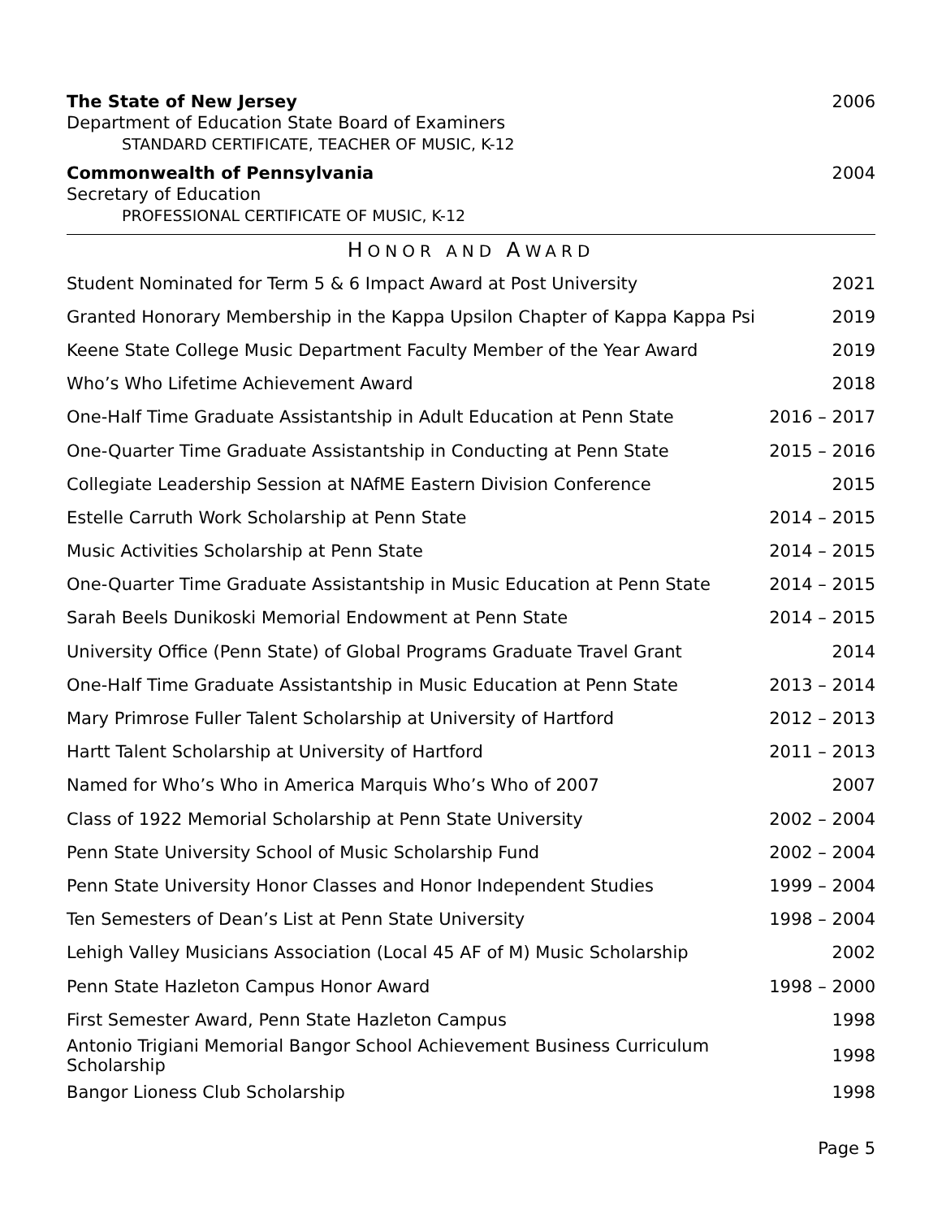The State of New Jersey 2006
Department of Education State Board of Examiners
STANDARD CERTIFICATE, TEACHER OF MUSIC, K-12
Commonwealth of Pennsylvania 2004
Secretary of Education
PROFESSIONAL CERTIFICATE OF MUSIC, K-12
HONOR AND AWARD
| Student Nominated for Term 5 & 6 Impact Award at Post University | 2021 |
| Granted Honorary Membership in the Kappa Upsilon Chapter of Kappa Kappa Psi | 2019 |
| Keene State College Music Department Faculty Member of the Year Award | 2019 |
| Who’s Who Lifetime Achievement Award | 2018 |
| One-Half Time Graduate Assistantship in Adult Education at Penn State | 2016 – 2017 |
| One-Quarter Time Graduate Assistantship in Conducting at Penn State | 2015 – 2016 |
| Collegiate Leadership Session at NAfME Eastern Division Conference | 2015 |
| Estelle Carruth Work Scholarship at Penn State | 2014 – 2015 |
| Music Activities Scholarship at Penn State | 2014 – 2015 |
| One-Quarter Time Graduate Assistantship in Music Education at Penn State | 2014 – 2015 |
| Sarah Beels Dunikoski Memorial Endowment at Penn State | 2014 – 2015 |
| University Office (Penn State) of Global Programs Graduate Travel Grant | 2014 |
| One-Half Time Graduate Assistantship in Music Education at Penn State | 2013 – 2014 |
| Mary Primrose Fuller Talent Scholarship at University of Hartford | 2012 – 2013 |
| Hartt Talent Scholarship at University of Hartford | 2011 – 2013 |
| Named for Who’s Who in America Marquis Who’s Who of 2007 | 2007 |
| Class of 1922 Memorial Scholarship at Penn State University | 2002 – 2004 |
| Penn State University School of Music Scholarship Fund | 2002 – 2004 |
| Penn State University Honor Classes and Honor Independent Studies | 1999 – 2004 |
| Ten Semesters of Dean’s List at Penn State University | 1998 – 2004 |
| Lehigh Valley Musicians Association (Local 45 AF of M) Music Scholarship | 2002 |
| Penn State Hazleton Campus Honor Award | 1998 – 2000 |
| First Semester Award, Penn State Hazleton Campus | 1998 |
| Antonio Trigiani Memorial Bangor School Achievement Business Curriculum Scholarship | 1998 |
| Bangor Lioness Club Scholarship | 1998 |
Page 5